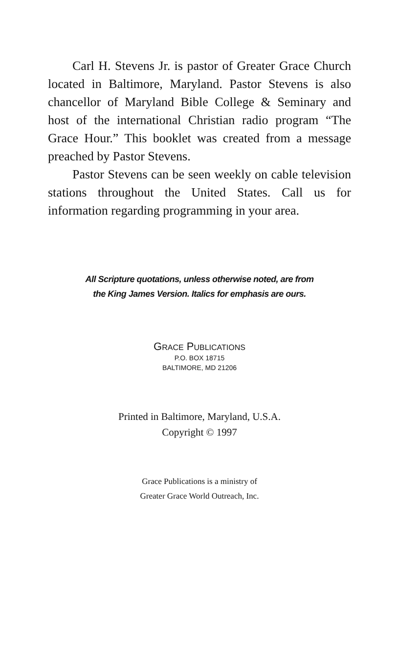Carl H. Stevens Jr. is pastor of Greater Grace Church located in Baltimore, Maryland. Pastor Stevens is also chancellor of Maryland Bible College & Seminary and host of the international Christian radio program “The Grace Hour.” This booklet was created from a message preached by Pastor Stevens.
Pastor Stevens can be seen weekly on cable television stations throughout the United States. Call us for information regarding programming in your area.
All Scripture quotations, unless otherwise noted, are from
the King James Version. Italics for emphasis are ours.
GRACE PUBLICATIONS
P.O. BOX 18715
BALTIMORE, MD 21206
Printed in Baltimore, Maryland, U.S.A.
Copyright © 1997
Grace Publications is a ministry of
Greater Grace World Outreach, Inc.